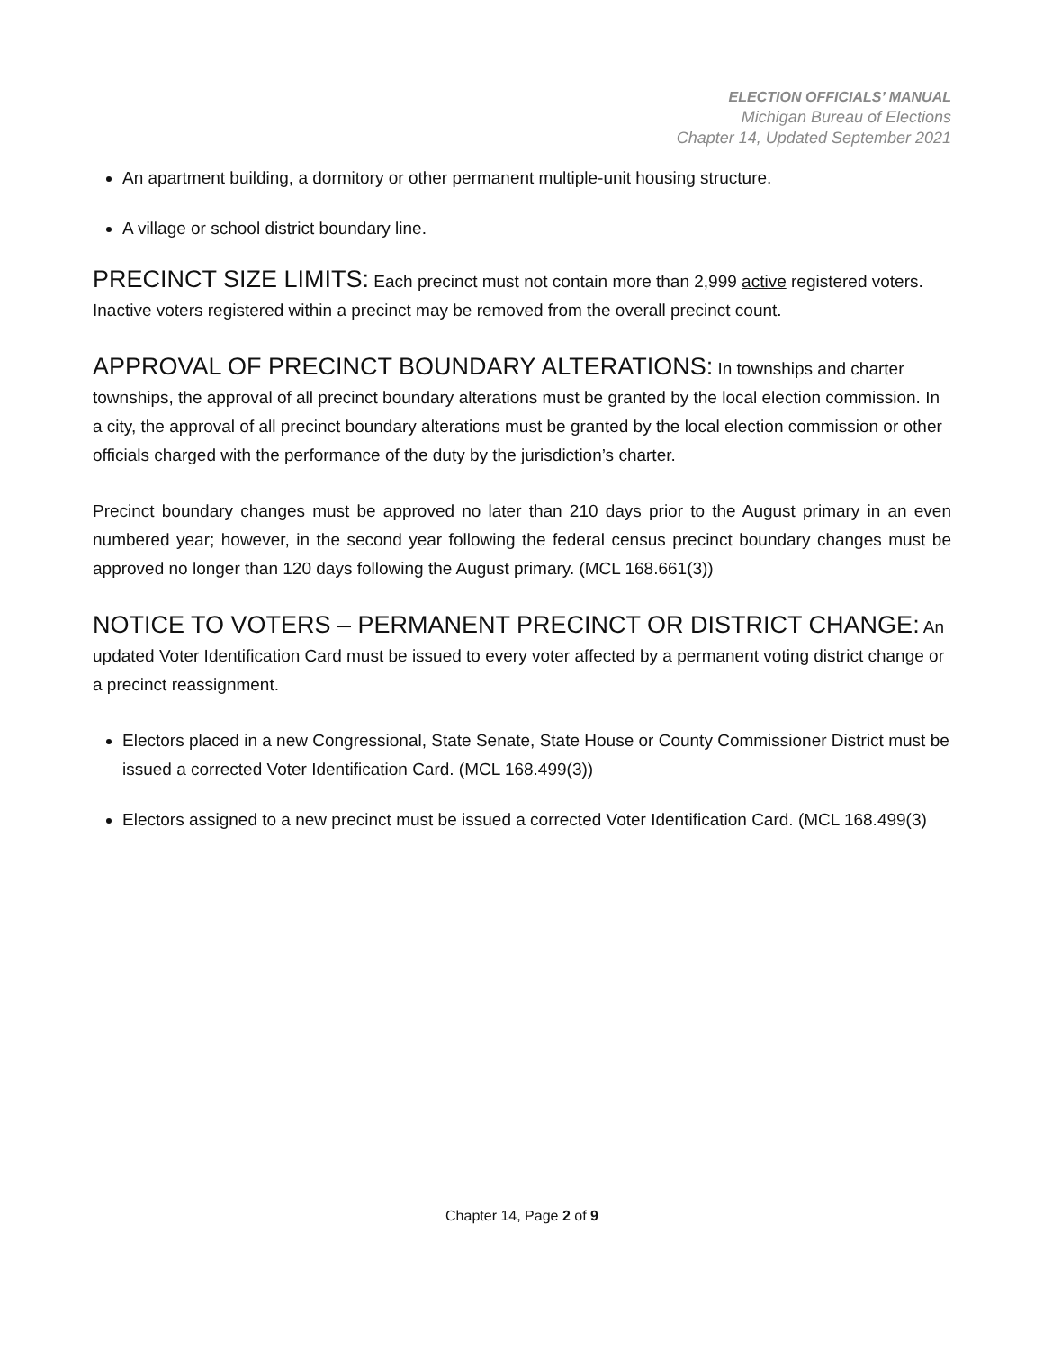ELECTION OFFICIALS’ MANUAL
Michigan Bureau of Elections
Chapter 14, Updated September 2021
An apartment building, a dormitory or other permanent multiple-unit housing structure.
A village or school district boundary line.
PRECINCT SIZE LIMITS: Each precinct must not contain more than 2,999 active registered voters. Inactive voters registered within a precinct may be removed from the overall precinct count.
APPROVAL OF PRECINCT BOUNDARY ALTERATIONS: In townships and charter townships, the approval of all precinct boundary alterations must be granted by the local election commission. In a city, the approval of all precinct boundary alterations must be granted by the local election commission or other officials charged with the performance of the duty by the jurisdiction’s charter.
Precinct boundary changes must be approved no later than 210 days prior to the August primary in an even numbered year; however, in the second year following the federal census precinct boundary changes must be approved no longer than 120 days following the August primary. (MCL 168.661(3))
NOTICE TO VOTERS – PERMANENT PRECINCT OR DISTRICT CHANGE: An updated Voter Identification Card must be issued to every voter affected by a permanent voting district change or a precinct reassignment.
Electors placed in a new Congressional, State Senate, State House or County Commissioner District must be issued a corrected Voter Identification Card. (MCL 168.499(3))
Electors assigned to a new precinct must be issued a corrected Voter Identification Card. (MCL 168.499(3)
Chapter 14, Page 2 of 9